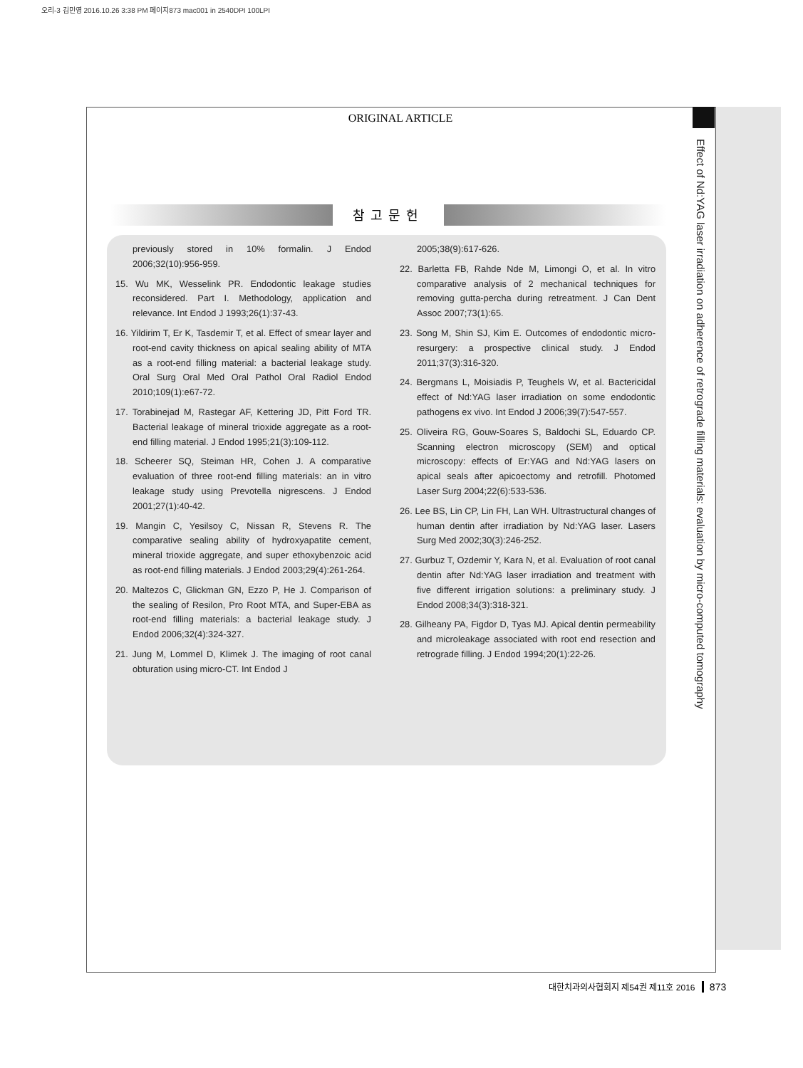오리-3 김민영 2016.10.26 3:38 PM 페이지873 mac001 in 2540DPI 100LPI
ORIGINAL ARTICLE
Effect of Nd:YAG laser irradiation on adherence of retrograde filling materials: evaluation by micro-computed tomography
참고문헌
previously stored in 10% formalin. J Endod 2006;32(10):956-959.
15. Wu MK, Wesselink PR. Endodontic leakage studies reconsidered. Part I. Methodology, application and relevance. Int Endod J 1993;26(1):37-43.
16. Yildirim T, Er K, Tasdemir T, et al. Effect of smear layer and root-end cavity thickness on apical sealing ability of MTA as a root-end filling material: a bacterial leakage study. Oral Surg Oral Med Oral Pathol Oral Radiol Endod 2010;109(1):e67-72.
17. Torabinejad M, Rastegar AF, Kettering JD, Pitt Ford TR. Bacterial leakage of mineral trioxide aggregate as a root-end filling material. J Endod 1995;21(3):109-112.
18. Scheerer SQ, Steiman HR, Cohen J. A comparative evaluation of three root-end filling materials: an in vitro leakage study using Prevotella nigrescens. J Endod 2001;27(1):40-42.
19. Mangin C, Yesilsoy C, Nissan R, Stevens R. The comparative sealing ability of hydroxyapatite cement, mineral trioxide aggregate, and super ethoxybenzoic acid as root-end filling materials. J Endod 2003;29(4):261-264.
20. Maltezos C, Glickman GN, Ezzo P, He J. Comparison of the sealing of Resilon, Pro Root MTA, and Super-EBA as root-end filling materials: a bacterial leakage study. J Endod 2006;32(4):324-327.
21. Jung M, Lommel D, Klimek J. The imaging of root canal obturation using micro-CT. Int Endod J
2005;38(9):617-626.
22. Barletta FB, Rahde Nde M, Limongi O, et al. In vitro comparative analysis of 2 mechanical techniques for removing gutta-percha during retreatment. J Can Dent Assoc 2007;73(1):65.
23. Song M, Shin SJ, Kim E. Outcomes of endodontic micro-resurgery: a prospective clinical study. J Endod 2011;37(3):316-320.
24. Bergmans L, Moisiadis P, Teughels W, et al. Bactericidal effect of Nd:YAG laser irradiation on some endodontic pathogens ex vivo. Int Endod J 2006;39(7):547-557.
25. Oliveira RG, Gouw-Soares S, Baldochi SL, Eduardo CP. Scanning electron microscopy (SEM) and optical microscopy: effects of Er:YAG and Nd:YAG lasers on apical seals after apicoectomy and retrofill. Photomed Laser Surg 2004;22(6):533-536.
26. Lee BS, Lin CP, Lin FH, Lan WH. Ultrastructural changes of human dentin after irradiation by Nd:YAG laser. Lasers Surg Med 2002;30(3):246-252.
27. Gurbuz T, Ozdemir Y, Kara N, et al. Evaluation of root canal dentin after Nd:YAG laser irradiation and treatment with five different irrigation solutions: a preliminary study. J Endod 2008;34(3):318-321.
28. Gilheany PA, Figdor D, Tyas MJ. Apical dentin permeability and microleakage associated with root end resection and retrograde filling. J Endod 1994;20(1):22-26.
대한치과의사협회지 제54권 제11호 2016 873